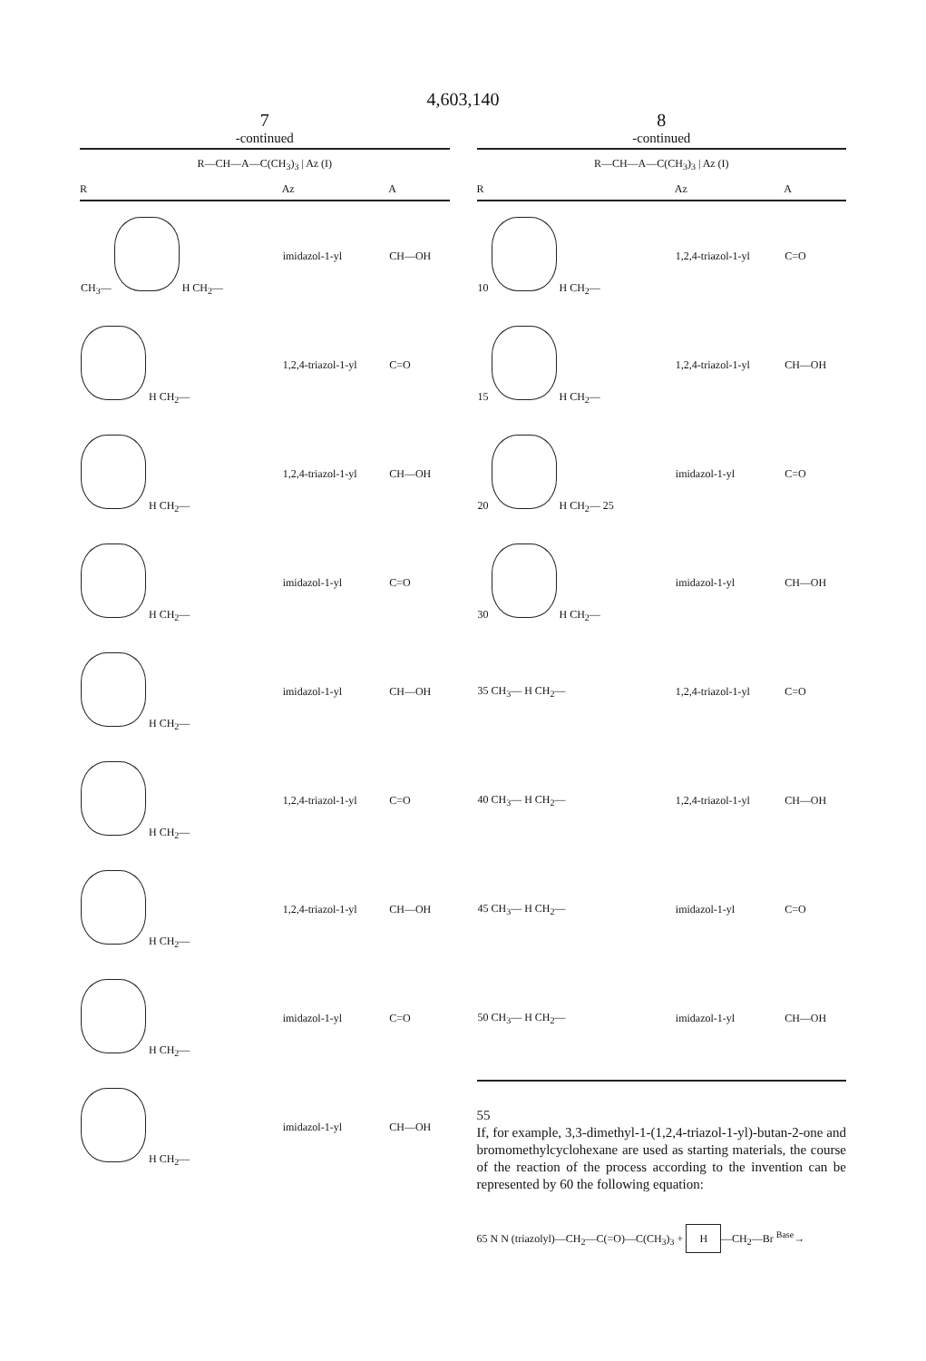4,603,140
7
-continued
R—CH—A—C(CH<sub>3</sub>)<sub>3</sub> | Az (I)
| R | Az | A |
| --- | --- | --- |
| CH<sub>3</sub>— H CH<sub>2</sub>— | imidazol-1-yl | CH—OH |
| H CH<sub>2</sub>— | 1,2,4-triazol-1-yl | C=O |
| H CH<sub>2</sub>— | 1,2,4-triazol-1-yl | CH—OH |
| H CH<sub>2</sub>— | imidazol-1-yl | C=O |
| H CH<sub>2</sub>— | imidazol-1-yl | CH—OH |
| H CH<sub>2</sub>— | 1,2,4-triazol-1-yl | C=O |
| H CH<sub>2</sub>— | 1,2,4-triazol-1-yl | CH—OH |
| H CH<sub>2</sub>— | imidazol-1-yl | C=O |
| H CH<sub>2</sub>— | imidazol-1-yl | CH—OH |
8
-continued
R—CH—A—C(CH<sub>3</sub>)<sub>3</sub> | Az (I)
| R | Az | A |
| --- | --- | --- |
| 10 H CH<sub>2</sub>— | 1,2,4-triazol-1-yl | C=O |
| 15 H CH<sub>2</sub>— | 1,2,4-triazol-1-yl | CH—OH |
| 20 H CH<sub>2</sub>— 25 | imidazol-1-yl | C=O |
| 30 H CH<sub>2</sub>— | imidazol-1-yl | CH—OH |
| 35 CH<sub>3</sub>— H CH<sub>2</sub>— | 1,2,4-triazol-1-yl | C=O |
| 40 CH<sub>3</sub>— H CH<sub>2</sub>— | 1,2,4-triazol-1-yl | CH—OH |
| 45 CH<sub>3</sub>— H CH<sub>2</sub>— | imidazol-1-yl | C=O |
| 50 CH<sub>3</sub>— H CH<sub>2</sub>— | imidazol-1-yl | CH—OH |
55
If, for example, 3,3-dimethyl-1-(1,2,4-triazol-1-yl)-butan-2-one and bromomethylcyclohexane are used as starting materials, the course of the reaction of the process according to the invention can be represented by 60 the following equation:
65 N N (triazolyl)—CH<sub>2</sub>—C(=O)—C(CH<sub>3</sub>)<sub>3</sub> + H —CH<sub>2</sub>—Br <sup>Base</sup>→